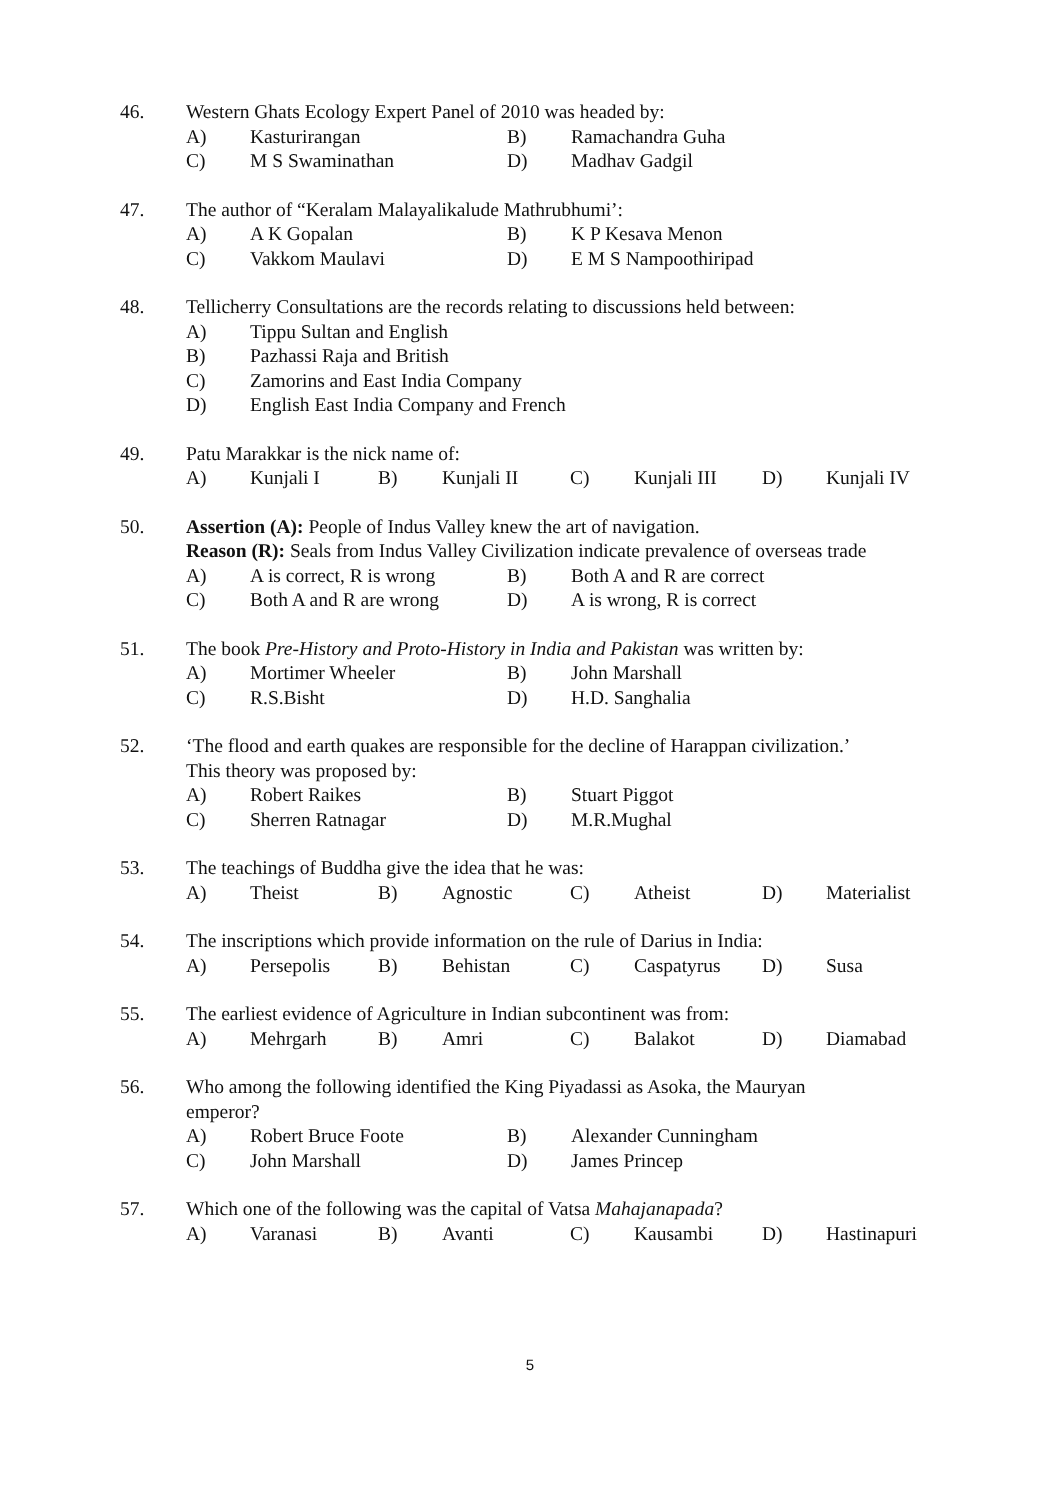46. Western Ghats Ecology Expert Panel of 2010 was headed by:
A) Kasturirangan B) Ramachandra Guha
C) M S Swaminathan D) Madhav Gadgil
47. The author of “Keralam Malayalikalude Mathrubhumi’:
A) A K Gopalan B) K P Kesava Menon
C) Vakkom Maulavi D) E M S Nampoothiripad
48. Tellicherry Consultations are the records relating to discussions held between:
A) Tippu Sultan and English
B) Pazhassi Raja and British
C) Zamorins and East India Company
D) English East India Company and French
49. Patu Marakkar is the nick name of:
A) Kunjali I B) Kunjali II C) Kunjali III D) Kunjali IV
50. Assertion (A): People of Indus Valley knew the art of navigation.
Reason (R): Seals from Indus Valley Civilization indicate prevalence of overseas trade
A) A is correct, R is wrong B) Both A and R are correct
C) Both A and R are wrong D) A is wrong, R is correct
51. The book Pre-History and Proto-History in India and Pakistan was written by:
A) Mortimer Wheeler B) John Marshall
C) R.S.Bisht D) H.D. Sanghalia
52. ‘The flood and earth quakes are responsible for the decline of Harappan civilization.’
This theory was proposed by:
A) Robert Raikes B) Stuart Piggot
C) Sherren Ratnagar D) M.R.Mughal
53. The teachings of Buddha give the idea that he was:
A) Theist B) Agnostic C) Atheist D) Materialist
54. The inscriptions which provide information on the rule of Darius in India:
A) Persepolis B) Behistan C) Caspatyrus D) Susa
55. The earliest evidence of Agriculture in Indian subcontinent was from:
A) Mehrgarh B) Amri C) Balakot D) Diamabad
56. Who among the following identified the King Piyadassi as Asoka, the Mauryan
emperor?
A) Robert Bruce Foote B) Alexander Cunningham
C) John Marshall D) James Princep
57. Which one of the following was the capital of Vatsa Mahajanapada?
A) Varanasi B) Avanti C) Kausambi D) Hastinapuri
5